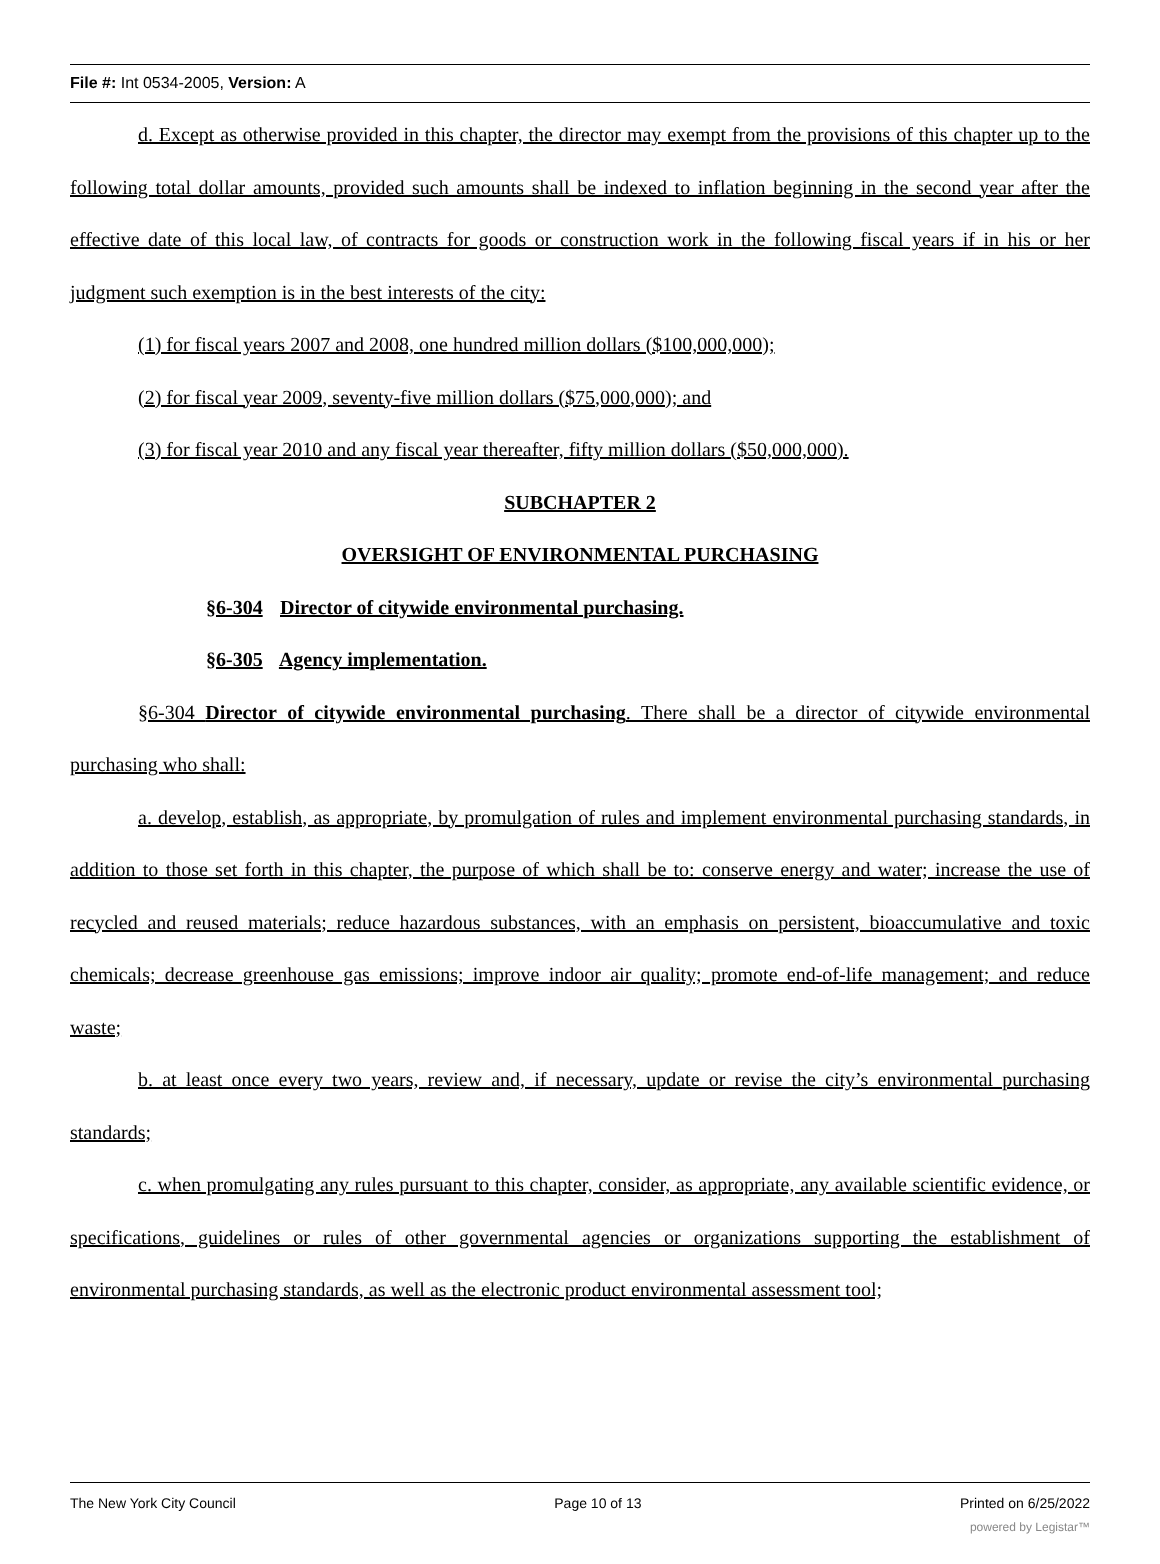File #: Int 0534-2005, Version: A
d. Except as otherwise provided in this chapter, the director may exempt from the provisions of this chapter up to the following total dollar amounts, provided such amounts shall be indexed to inflation beginning in the second year after the effective date of this local law, of contracts for goods or construction work in the following fiscal years if in his or her judgment such exemption is in the best interests of the city:
(1) for fiscal years 2007 and 2008, one hundred million dollars ($100,000,000);
(2) for fiscal year 2009, seventy-five million dollars ($75,000,000); and
(3) for fiscal year 2010 and any fiscal year thereafter, fifty million dollars ($50,000,000).
SUBCHAPTER 2
OVERSIGHT OF ENVIRONMENTAL PURCHASING
§6-304 Director of citywide environmental purchasing.
§6-305 Agency implementation.
§6-304 Director of citywide environmental purchasing. There shall be a director of citywide environmental purchasing who shall:
a. develop, establish, as appropriate, by promulgation of rules and implement environmental purchasing standards, in addition to those set forth in this chapter, the purpose of which shall be to: conserve energy and water; increase the use of recycled and reused materials; reduce hazardous substances, with an emphasis on persistent, bioaccumulative and toxic chemicals; decrease greenhouse gas emissions; improve indoor air quality; promote end-of-life management; and reduce waste;
b. at least once every two years, review and, if necessary, update or revise the city’s environmental purchasing standards;
c. when promulgating any rules pursuant to this chapter, consider, as appropriate, any available scientific evidence, or specifications, guidelines or rules of other governmental agencies or organizations supporting the establishment of environmental purchasing standards, as well as the electronic product environmental assessment tool;
The New York City Council Page 10 of 13 Printed on 6/25/2022
powered by Legistar™